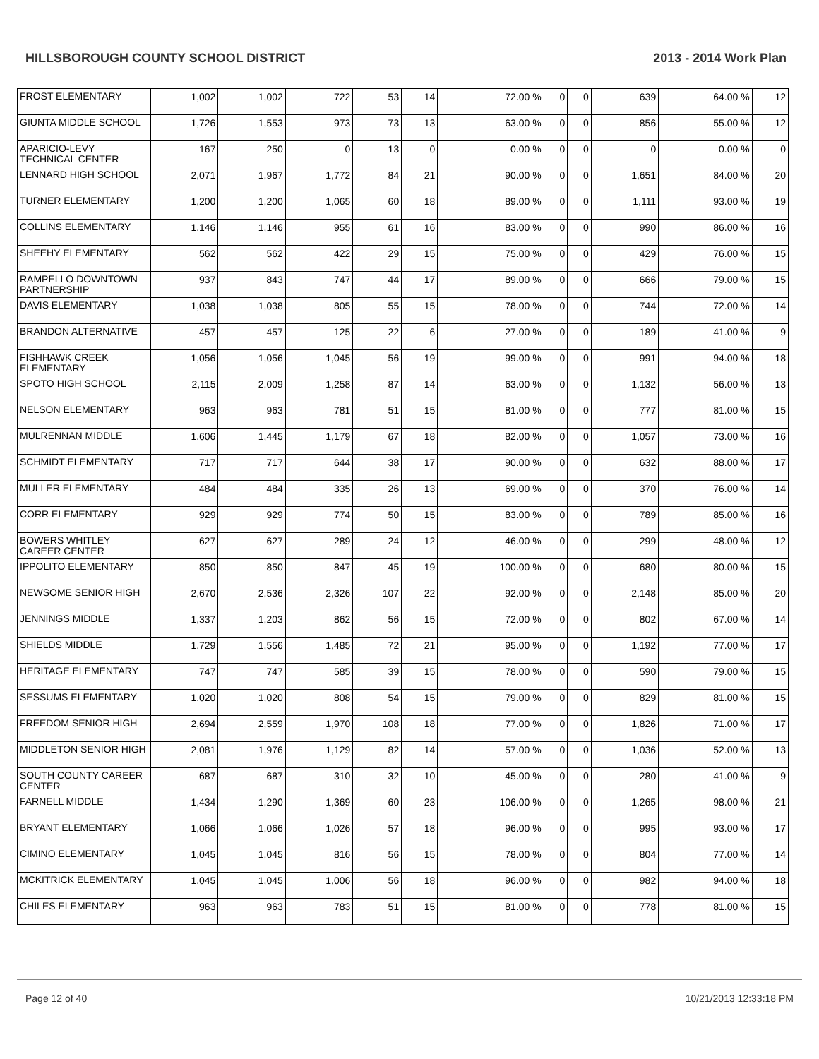HILLSBOROUGH COUNTY SCHOOL DISTRICT 2013 - 2014 Work Plan
| FROST ELEMENTARY | 1,002 | 1,002 | 722 | 53 | 14 | 72.00 % | 0 | 0 | 639 | 64.00 % | 12 |
| GIUNTA MIDDLE SCHOOL | 1,726 | 1,553 | 973 | 73 | 13 | 63.00 % | 0 | 0 | 856 | 55.00 % | 12 |
| APARICIO-LEVY TECHNICAL CENTER | 167 | 250 | 0 | 13 | 0 | 0.00 % | 0 | 0 | 0 | 0.00 % | 0 |
| LENNARD HIGH SCHOOL | 2,071 | 1,967 | 1,772 | 84 | 21 | 90.00 % | 0 | 0 | 1,651 | 84.00 % | 20 |
| TURNER ELEMENTARY | 1,200 | 1,200 | 1,065 | 60 | 18 | 89.00 % | 0 | 0 | 1,111 | 93.00 % | 19 |
| COLLINS ELEMENTARY | 1,146 | 1,146 | 955 | 61 | 16 | 83.00 % | 0 | 0 | 990 | 86.00 % | 16 |
| SHEEHY ELEMENTARY | 562 | 562 | 422 | 29 | 15 | 75.00 % | 0 | 0 | 429 | 76.00 % | 15 |
| RAMPELLO DOWNTOWN PARTNERSHIP | 937 | 843 | 747 | 44 | 17 | 89.00 % | 0 | 0 | 666 | 79.00 % | 15 |
| DAVIS ELEMENTARY | 1,038 | 1,038 | 805 | 55 | 15 | 78.00 % | 0 | 0 | 744 | 72.00 % | 14 |
| BRANDON ALTERNATIVE | 457 | 457 | 125 | 22 | 6 | 27.00 % | 0 | 0 | 189 | 41.00 % | 9 |
| FISHHAWK CREEK ELEMENTARY | 1,056 | 1,056 | 1,045 | 56 | 19 | 99.00 % | 0 | 0 | 991 | 94.00 % | 18 |
| SPOTO HIGH SCHOOL | 2,115 | 2,009 | 1,258 | 87 | 14 | 63.00 % | 0 | 0 | 1,132 | 56.00 % | 13 |
| NELSON ELEMENTARY | 963 | 963 | 781 | 51 | 15 | 81.00 % | 0 | 0 | 777 | 81.00 % | 15 |
| MULRENNAN MIDDLE | 1,606 | 1,445 | 1,179 | 67 | 18 | 82.00 % | 0 | 0 | 1,057 | 73.00 % | 16 |
| SCHMIDT ELEMENTARY | 717 | 717 | 644 | 38 | 17 | 90.00 % | 0 | 0 | 632 | 88.00 % | 17 |
| MULLER ELEMENTARY | 484 | 484 | 335 | 26 | 13 | 69.00 % | 0 | 0 | 370 | 76.00 % | 14 |
| CORR ELEMENTARY | 929 | 929 | 774 | 50 | 15 | 83.00 % | 0 | 0 | 789 | 85.00 % | 16 |
| BOWERS WHITLEY CAREER CENTER | 627 | 627 | 289 | 24 | 12 | 46.00 % | 0 | 0 | 299 | 48.00 % | 12 |
| IPPOLITO ELEMENTARY | 850 | 850 | 847 | 45 | 19 | 100.00 % | 0 | 0 | 680 | 80.00 % | 15 |
| NEWSOME SENIOR HIGH | 2,670 | 2,536 | 2,326 | 107 | 22 | 92.00 % | 0 | 0 | 2,148 | 85.00 % | 20 |
| JENNINGS MIDDLE | 1,337 | 1,203 | 862 | 56 | 15 | 72.00 % | 0 | 0 | 802 | 67.00 % | 14 |
| SHIELDS MIDDLE | 1,729 | 1,556 | 1,485 | 72 | 21 | 95.00 % | 0 | 0 | 1,192 | 77.00 % | 17 |
| HERITAGE ELEMENTARY | 747 | 747 | 585 | 39 | 15 | 78.00 % | 0 | 0 | 590 | 79.00 % | 15 |
| SESSUMS ELEMENTARY | 1,020 | 1,020 | 808 | 54 | 15 | 79.00 % | 0 | 0 | 829 | 81.00 % | 15 |
| FREEDOM SENIOR HIGH | 2,694 | 2,559 | 1,970 | 108 | 18 | 77.00 % | 0 | 0 | 1,826 | 71.00 % | 17 |
| MIDDLETON SENIOR HIGH | 2,081 | 1,976 | 1,129 | 82 | 14 | 57.00 % | 0 | 0 | 1,036 | 52.00 % | 13 |
| SOUTH COUNTY CAREER CENTER | 687 | 687 | 310 | 32 | 10 | 45.00 % | 0 | 0 | 280 | 41.00 % | 9 |
| FARNELL MIDDLE | 1,434 | 1,290 | 1,369 | 60 | 23 | 106.00 % | 0 | 0 | 1,265 | 98.00 % | 21 |
| BRYANT ELEMENTARY | 1,066 | 1,066 | 1,026 | 57 | 18 | 96.00 % | 0 | 0 | 995 | 93.00 % | 17 |
| CIMINO ELEMENTARY | 1,045 | 1,045 | 816 | 56 | 15 | 78.00 % | 0 | 0 | 804 | 77.00 % | 14 |
| MCKITRICK ELEMENTARY | 1,045 | 1,045 | 1,006 | 56 | 18 | 96.00 % | 0 | 0 | 982 | 94.00 % | 18 |
| CHILES ELEMENTARY | 963 | 963 | 783 | 51 | 15 | 81.00 % | 0 | 0 | 778 | 81.00 % | 15 |
Page 12 of 40 10/21/2013 12:33:18 PM